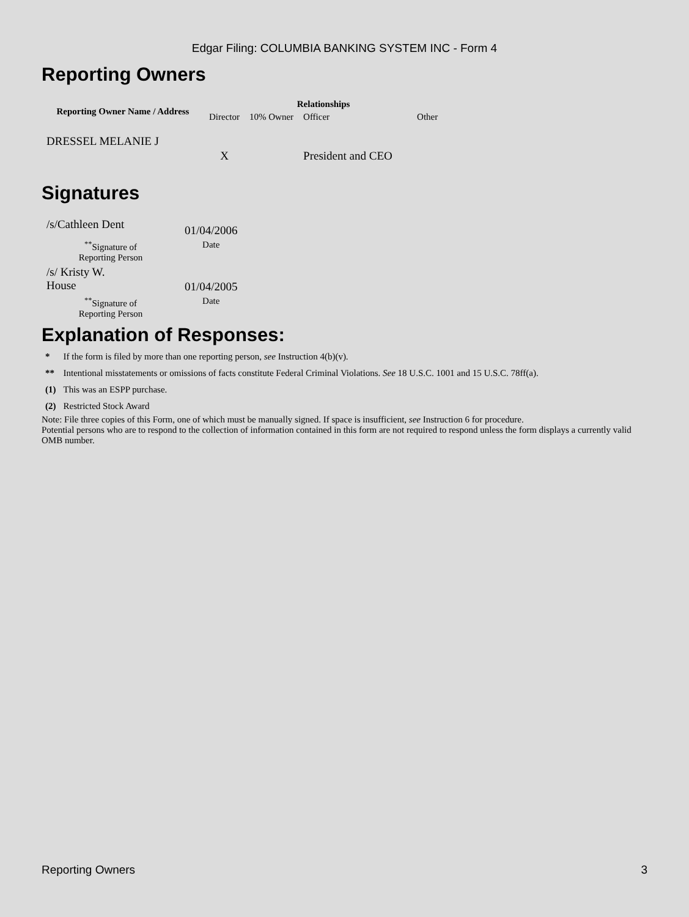Edgar Filing: COLUMBIA BANKING SYSTEM INC - Form 4
Reporting Owners
| Reporting Owner Name / Address | Relationships | | | |
| --- | --- | --- | --- | --- |
| | Director | 10% Owner | Officer | Other |
| DRESSEL MELANIE J | X | | President and CEO | |
Signatures
| /s/Cathleen Dent | 01/04/2006 |
| <sup>**</sup> Signature of Reporting Person | Date |
| /s/ Kristy W. House | 01/04/2005 |
| <sup>**</sup> Signature of Reporting Person | Date |
Explanation of Responses:
| * | If the form is filed by more than one reporting person, see Instruction 4(b)(v). |
| ** | Intentional misstatements or omissions of facts constitute Federal Criminal Violations. See 18 U.S.C. 1001 and 15 U.S.C. 78ff(a). |
| (1) | This was an ESPP purchase. |
| (2) | Restricted Stock Award |
Note: File three copies of this Form, one of which must be manually signed. If space is insufficient, see Instruction 6 for procedure.
Potential persons who are to respond to the collection of information contained in this form are not required to respond unless the form displays a currently valid OMB number.
Reporting Owners 3